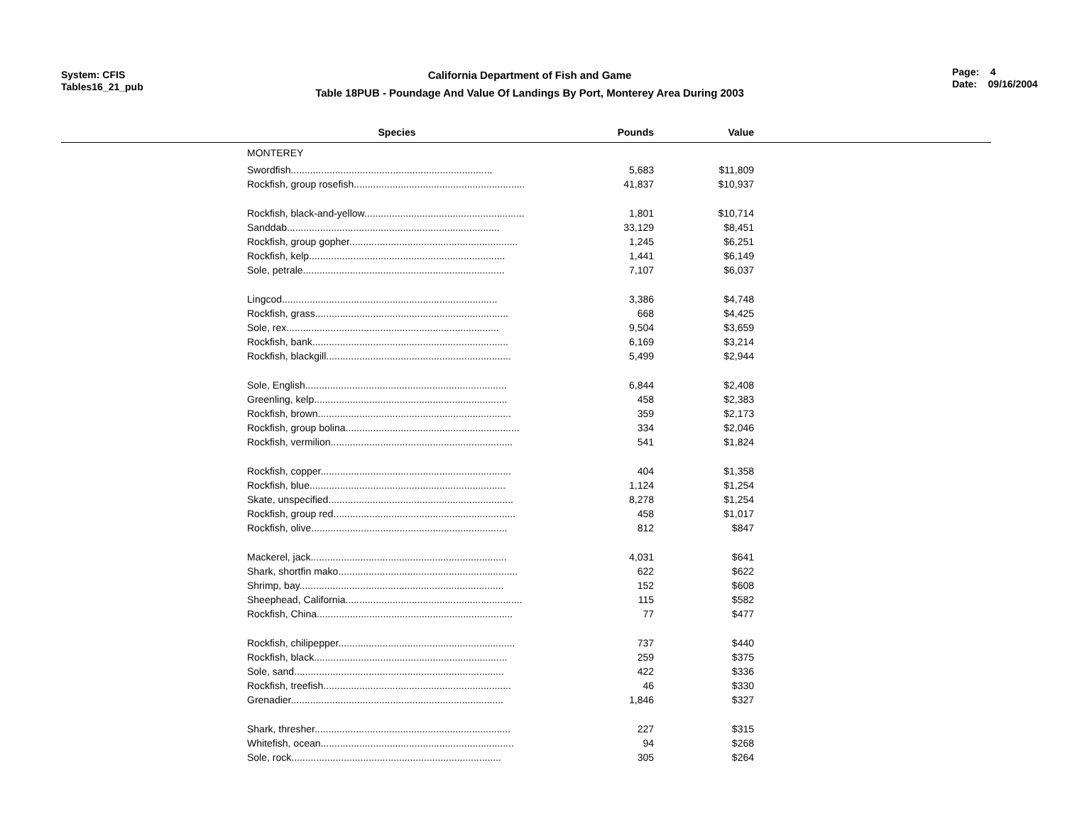System: CFIS
Tables16_21_pub
California Department of Fish and Game
Table 18PUB - Poundage And Value Of Landings By Port, Monterey Area During 2003
Page: 4
Date: 09/16/2004
| | Species | Pounds | Value | |
| --- | --- | --- | --- | --- |
| MONTEREY | | | | |
| | Swordfish......................................................................... | 5,683 | $11,809 | |
| | Rockfish, group rosefish.............................................................. | 41,837 | $10,937 | |
| | Rockfish, black-and-yellow.......................................................... | 1,801 | $10,714 | |
| | Sanddab............................................................................. | 33,129 | $8,451 | |
| | Rockfish, group gopher............................................................. | 1,245 | $6,251 | |
| | Rockfish, kelp....................................................................... | 1,441 | $6,149 | |
| | Sole, petrale......................................................................... | 7,107 | $6,037 | |
| | Lingcod.............................................................................. | 3,386 | $4,748 | |
| | Rockfish, grass...................................................................... | 668 | $4,425 | |
| | Sole, rex............................................................................. | 9,504 | $3,659 | |
| | Rockfish, bank....................................................................... | 6,169 | $3,214 | |
| | Rockfish, blackgill................................................................... | 5,499 | $2,944 | |
| | Sole, English......................................................................... | 6,844 | $2,408 | |
| | Greenling, kelp...................................................................... | 458 | $2,383 | |
| | Rockfish, brown...................................................................... | 359 | $2,173 | |
| | Rockfish, group bolina............................................................... | 334 | $2,046 | |
| | Rockfish, vermilion.................................................................. | 541 | $1,824 | |
| | Rockfish, copper..................................................................... | 404 | $1,358 | |
| | Rockfish, blue....................................................................... | 1,124 | $1,254 | |
| | Skate, unspecified................................................................... | 8,278 | $1,254 | |
| | Rockfish, group red.................................................................. | 458 | $1,017 | |
| | Rockfish, olive....................................................................... | 812 | $847 | |
| | Mackerel, jack....................................................................... | 4,031 | $641 | |
| | Shark, shortfin mako................................................................. | 622 | $622 | |
| | Shrimp, bay.......................................................................... | 152 | $608 | |
| | Sheephead, California................................................................ | 115 | $582 | |
| | Rockfish, China....................................................................... | 77 | $477 | |
| | Rockfish, chilipepper................................................................ | 737 | $440 | |
| | Rockfish, black...................................................................... | 259 | $375 | |
| | Sole, sand............................................................................ | 422 | $336 | |
| | Rockfish, treefish.................................................................... | 46 | $330 | |
| | Grenadier............................................................................. | 1,846 | $327 | |
| | Shark, thresher....................................................................... | 227 | $315 | |
| | Whitefish, ocean...................................................................... | 94 | $268 | |
| | Sole, rock............................................................................ | 305 | $264 | |